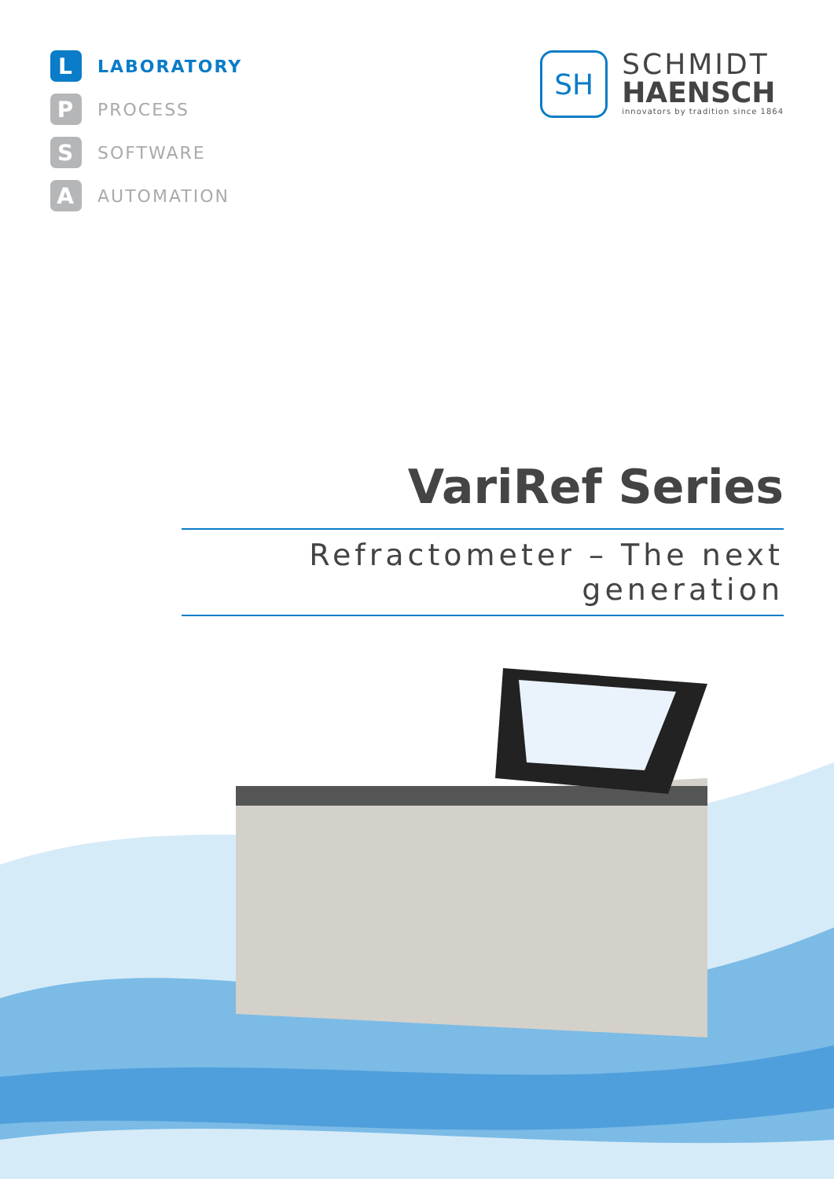L LABORATORY
P PROCESS
S SOFTWARE
A AUTOMATION
SH
SCHMIDT
HAENSCH
innovators by tradition since 1864
VariRef Series
Refractometer – The next generation